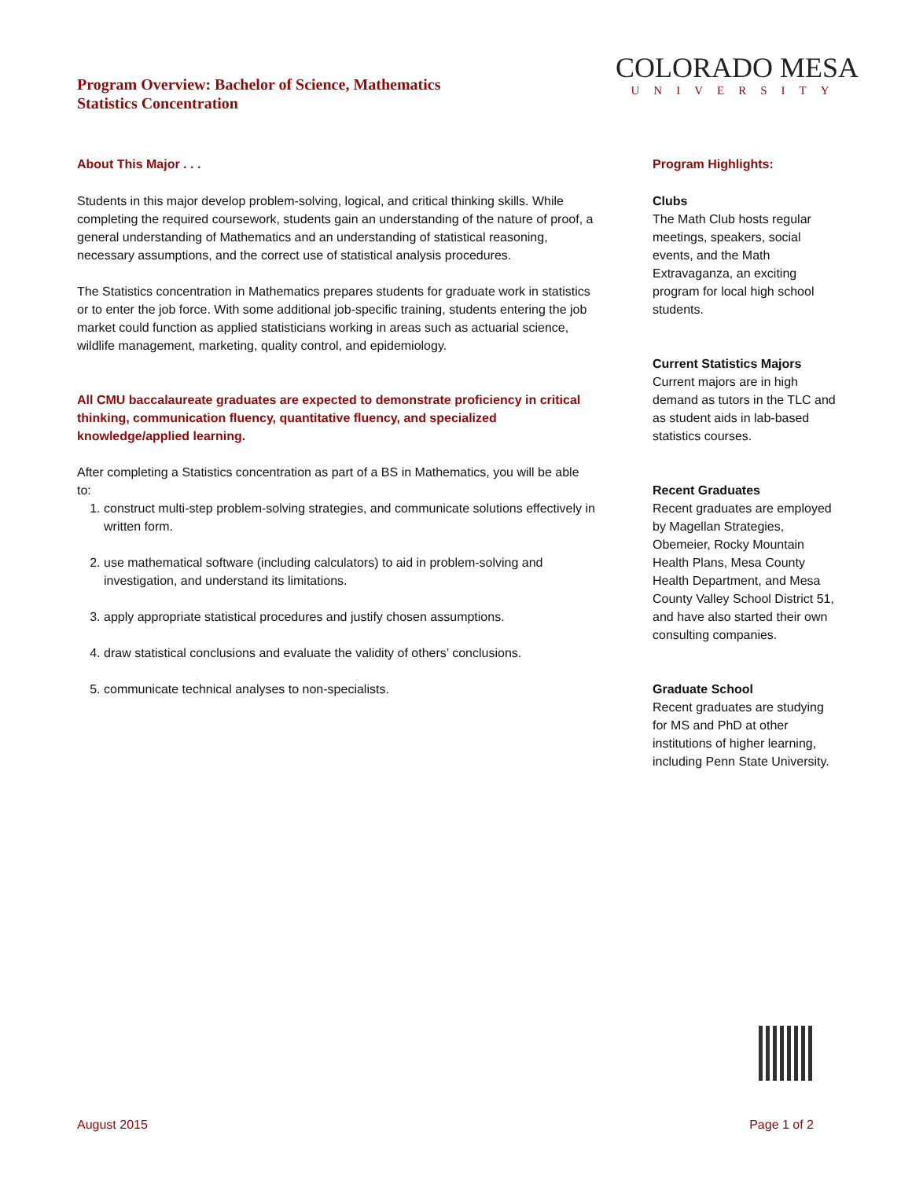Program Overview: Bachelor of Science, Mathematics
Statistics Concentration
COLORADO MESA
UNIVERSITY
About This Major . . .
Students in this major develop problem-solving, logical, and critical thinking skills. While completing the required coursework, students gain an understanding of the nature of proof, a general understanding of Mathematics and an understanding of statistical reasoning, necessary assumptions, and the correct use of statistical analysis procedures.
The Statistics concentration in Mathematics prepares students for graduate work in statistics or to enter the job force. With some additional job-specific training, students entering the job market could function as applied statisticians working in areas such as actuarial science, wildlife management, marketing, quality control, and epidemiology.
All CMU baccalaureate graduates are expected to demonstrate proficiency in critical thinking, communication fluency, quantitative fluency, and specialized knowledge/applied learning.
After completing a Statistics concentration as part of a BS in Mathematics, you will be able to:
1. construct multi-step problem-solving strategies, and communicate solutions effectively in written form.
2. use mathematical software (including calculators) to aid in problem-solving and investigation, and understand its limitations.
3. apply appropriate statistical procedures and justify chosen assumptions.
4. draw statistical conclusions and evaluate the validity of others’ conclusions.
5. communicate technical analyses to non-specialists.
Program Highlights:
Clubs
The Math Club hosts regular meetings, speakers, social events, and the Math Extravaganza, an exciting program for local high school students.
Current Statistics Majors
Current majors are in high demand as tutors in the TLC and as student aids in lab-based statistics courses.
Recent Graduates
Recent graduates are employed by Magellan Strategies, Obemeier, Rocky Mountain Health Plans, Mesa County Health Department, and Mesa County Valley School District 51, and have also started their own consulting companies.
Graduate School
Recent graduates are studying for MS and PhD at other institutions of higher learning, including Penn State University.
August 2015 Page 1 of 2